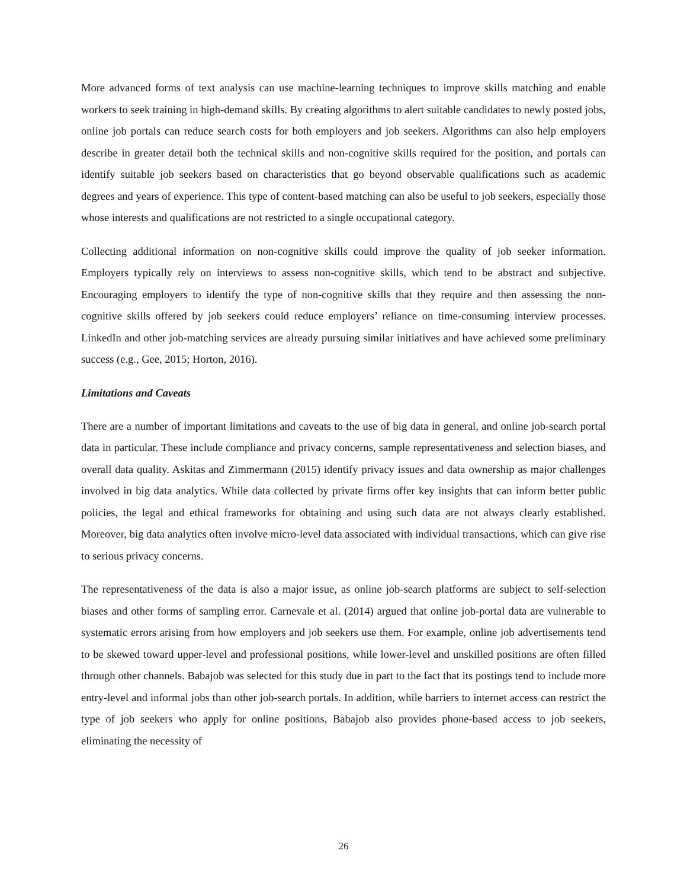More advanced forms of text analysis can use machine-learning techniques to improve skills matching and enable workers to seek training in high-demand skills. By creating algorithms to alert suitable candidates to newly posted jobs, online job portals can reduce search costs for both employers and job seekers. Algorithms can also help employers describe in greater detail both the technical skills and non-cognitive skills required for the position, and portals can identify suitable job seekers based on characteristics that go beyond observable qualifications such as academic degrees and years of experience. This type of content-based matching can also be useful to job seekers, especially those whose interests and qualifications are not restricted to a single occupational category.
Collecting additional information on non-cognitive skills could improve the quality of job seeker information. Employers typically rely on interviews to assess non-cognitive skills, which tend to be abstract and subjective. Encouraging employers to identify the type of non-cognitive skills that they require and then assessing the non-cognitive skills offered by job seekers could reduce employers’ reliance on time-consuming interview processes. LinkedIn and other job-matching services are already pursuing similar initiatives and have achieved some preliminary success (e.g., Gee, 2015; Horton, 2016).
Limitations and Caveats
There are a number of important limitations and caveats to the use of big data in general, and online job-search portal data in particular. These include compliance and privacy concerns, sample representativeness and selection biases, and overall data quality. Askitas and Zimmermann (2015) identify privacy issues and data ownership as major challenges involved in big data analytics. While data collected by private firms offer key insights that can inform better public policies, the legal and ethical frameworks for obtaining and using such data are not always clearly established. Moreover, big data analytics often involve micro-level data associated with individual transactions, which can give rise to serious privacy concerns.
The representativeness of the data is also a major issue, as online job-search platforms are subject to self-selection biases and other forms of sampling error. Carnevale et al. (2014) argued that online job-portal data are vulnerable to systematic errors arising from how employers and job seekers use them. For example, online job advertisements tend to be skewed toward upper-level and professional positions, while lower-level and unskilled positions are often filled through other channels. Babajob was selected for this study due in part to the fact that its postings tend to include more entry-level and informal jobs than other job-search portals. In addition, while barriers to internet access can restrict the type of job seekers who apply for online positions, Babajob also provides phone-based access to job seekers, eliminating the necessity of
26